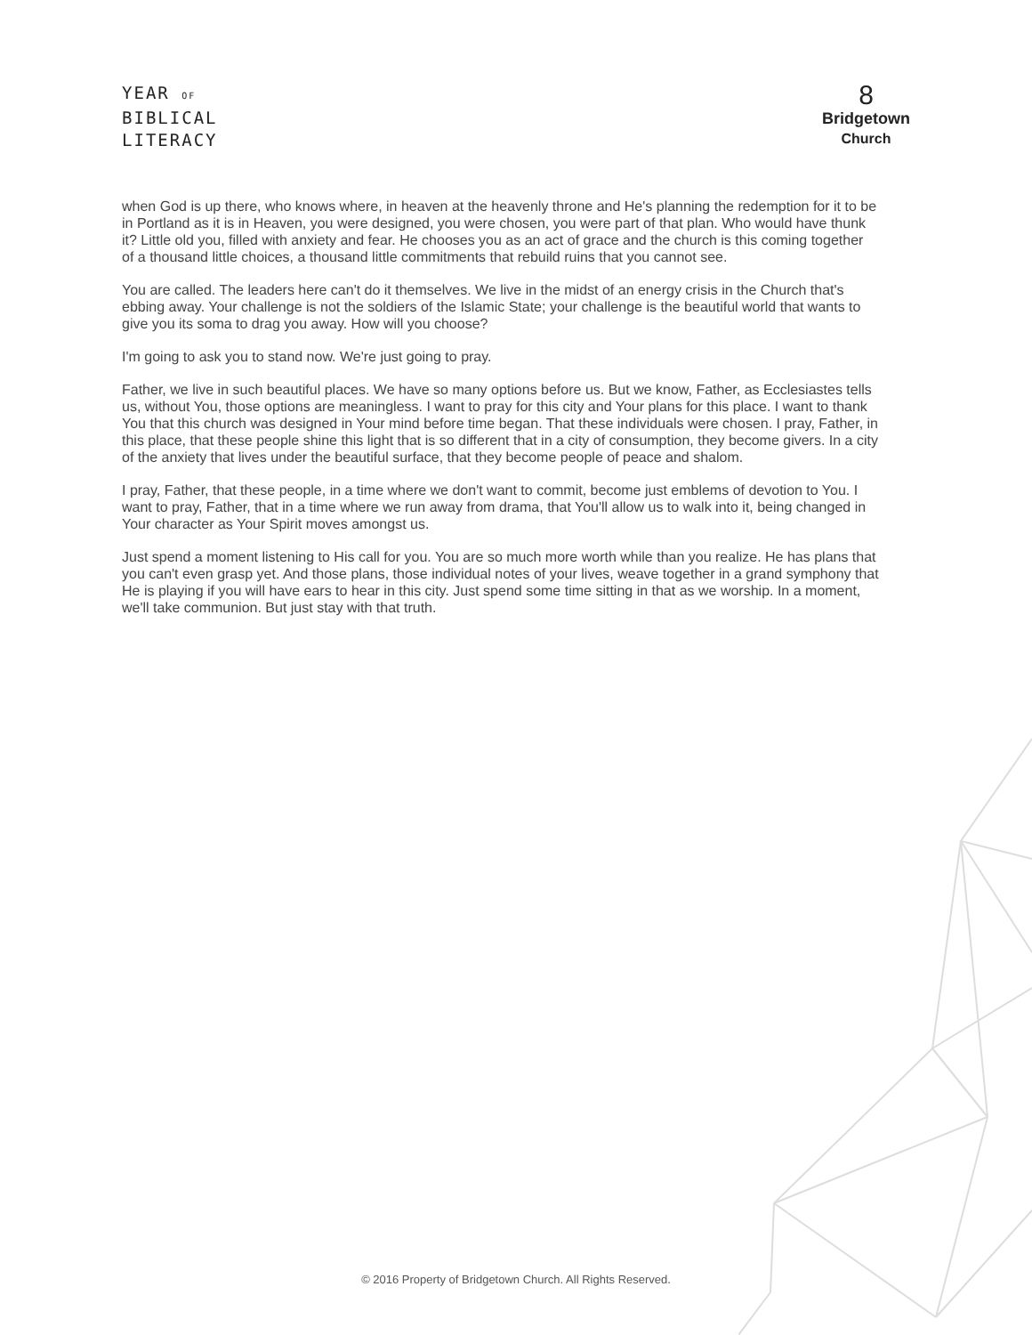YEAR OF
BIBLICAL
LITERACY
8
Bridgetown
Church
when God is up there, who knows where, in heaven at the heavenly throne and He's planning the redemption for it to be in Portland as it is in Heaven, you were designed, you were chosen, you were part of that plan. Who would have thunk it? Little old you, filled with anxiety and fear. He chooses you as an act of grace and the church is this coming together of a thousand little choices, a thousand little commitments that rebuild ruins that you cannot see.
You are called. The leaders here can't do it themselves. We live in the midst of an energy crisis in the Church that's ebbing away. Your challenge is not the soldiers of the Islamic State; your challenge is the beautiful world that wants to give you its soma to drag you away. How will you choose?
I'm going to ask you to stand now. We're just going to pray.
Father, we live in such beautiful places. We have so many options before us. But we know, Father, as Ecclesiastes tells us, without You, those options are meaningless. I want to pray for this city and Your plans for this place. I want to thank You that this church was designed in Your mind before time began. That these individuals were chosen. I pray, Father, in this place, that these people shine this light that is so different that in a city of consumption, they become givers. In a city of the anxiety that lives under the beautiful surface, that they become people of peace and shalom.
I pray, Father, that these people, in a time where we don't want to commit, become just emblems of devotion to You. I want to pray, Father, that in a time where we run away from drama, that You'll allow us to walk into it, being changed in Your character as Your Spirit moves amongst us.
Just spend a moment listening to His call for you. You are so much more worth while than you realize. He has plans that you can't even grasp yet. And those plans, those individual notes of your lives, weave together in a grand symphony that He is playing if you will have ears to hear in this city. Just spend some time sitting in that as we worship. In a moment, we'll take communion. But just stay with that truth.
© 2016 Property of Bridgetown Church. All Rights Reserved.